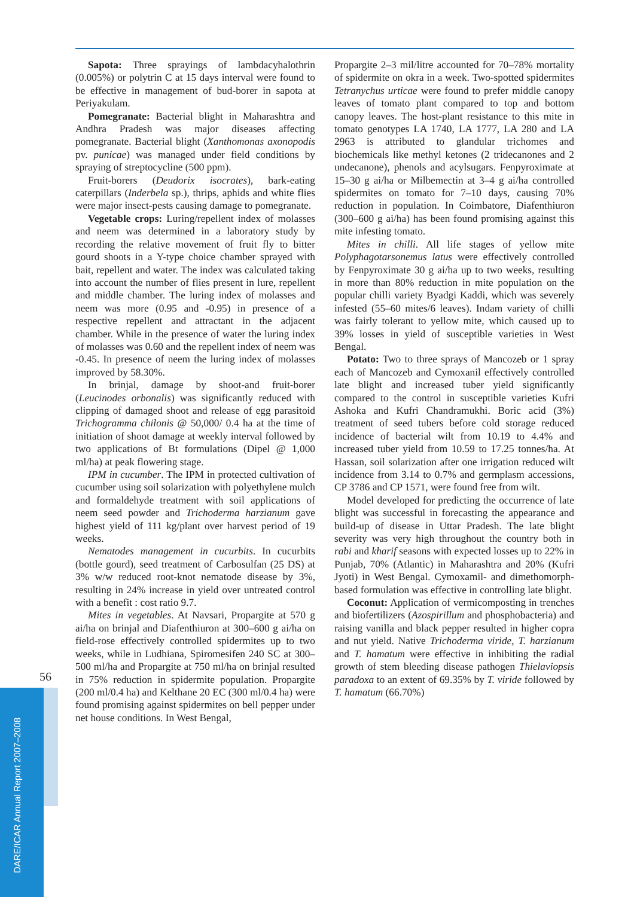Sapota: Three sprayings of lambdacyhalothrin (0.005%) or polytrin C at 15 days interval were found to be effective in management of bud-borer in sapota at Periyakulam.
Pomegranate: Bacterial blight in Maharashtra and Andhra Pradesh was major diseases affecting pomegranate. Bacterial blight (Xanthomonas axonopodis pv. punicae) was managed under field conditions by spraying of streptocycline (500 ppm).
Fruit-borers (Deudorix isocrates), bark-eating caterpillars (Inderbela sp.), thrips, aphids and white flies were major insect-pests causing damage to pomegranate.
Vegetable crops: Luring/repellent index of molasses and neem was determined in a laboratory study by recording the relative movement of fruit fly to bitter gourd shoots in a Y-type choice chamber sprayed with bait, repellent and water. The index was calculated taking into account the number of flies present in lure, repellent and middle chamber. The luring index of molasses and neem was more (0.95 and -0.95) in presence of a respective repellent and attractant in the adjacent chamber. While in the presence of water the luring index of molasses was 0.60 and the repellent index of neem was -0.45. In presence of neem the luring index of molasses improved by 58.30%.
In brinjal, damage by shoot-and fruit-borer (Leucinodes orbonalis) was significantly reduced with clipping of damaged shoot and release of egg parasitoid Trichogramma chilonis @ 50,000/ 0.4 ha at the time of initiation of shoot damage at weekly interval followed by two applications of Bt formulations (Dipel @ 1,000 ml/ha) at peak flowering stage.
IPM in cucumber. The IPM in protected cultivation of cucumber using soil solarization with polyethylene mulch and formaldehyde treatment with soil applications of neem seed powder and Trichoderma harzianum gave highest yield of 111 kg/plant over harvest period of 19 weeks.
Nematodes management in cucurbits. In cucurbits (bottle gourd), seed treatment of Carbosulfan (25 DS) at 3% w/w reduced root-knot nematode disease by 3%, resulting in 24% increase in yield over untreated control with a benefit : cost ratio 9.7.
Mites in vegetables. At Navsari, Propargite at 570 g ai/ha on brinjal and Diafenthiuron at 300–600 g ai/ha on field-rose effectively controlled spidermites up to two weeks, while in Ludhiana, Spiromesifen 240 SC at 300–500 ml/ha and Propargite at 750 ml/ha on brinjal resulted in 75% reduction in spidermite population. Propargite (200 ml/0.4 ha) and Kelthane 20 EC (300 ml/0.4 ha) were found promising against spidermites on bell pepper under net house conditions. In West Bengal,
Propargite 2–3 mil/litre accounted for 70–78% mortality of spidermite on okra in a week. Two-spotted spidermites Tetranychus urticae were found to prefer middle canopy leaves of tomato plant compared to top and bottom canopy leaves. The host-plant resistance to this mite in tomato genotypes LA 1740, LA 1777, LA 280 and LA 2963 is attributed to glandular trichomes and biochemicals like methyl ketones (2 tridecanones and 2 undecanone), phenols and acylsugars. Fenpyroximate at 15–30 g ai/ha or Milbemectin at 3–4 g ai/ha controlled spidermites on tomato for 7–10 days, causing 70% reduction in population. In Coimbatore, Diafenthiuron (300–600 g ai/ha) has been found promising against this mite infesting tomato.
Mites in chilli. All life stages of yellow mite Polyphagotarsonemus latus were effectively controlled by Fenpyroximate 30 g ai/ha up to two weeks, resulting in more than 80% reduction in mite population on the popular chilli variety Byadgi Kaddi, which was severely infested (55–60 mites/6 leaves). Indam variety of chilli was fairly tolerant to yellow mite, which caused up to 39% losses in yield of susceptible varieties in West Bengal.
Potato: Two to three sprays of Mancozeb or 1 spray each of Mancozeb and Cymoxanil effectively controlled late blight and increased tuber yield significantly compared to the control in susceptible varieties Kufri Ashoka and Kufri Chandramukhi. Boric acid (3%) treatment of seed tubers before cold storage reduced incidence of bacterial wilt from 10.19 to 4.4% and increased tuber yield from 10.59 to 17.25 tonnes/ha. At Hassan, soil solarization after one irrigation reduced wilt incidence from 3.14 to 0.7% and germplasm accessions, CP 3786 and CP 1571, were found free from wilt.
Model developed for predicting the occurrence of late blight was successful in forecasting the appearance and build-up of disease in Uttar Pradesh. The late blight severity was very high throughout the country both in rabi and kharif seasons with expected losses up to 22% in Punjab, 70% (Atlantic) in Maharashtra and 20% (Kufri Jyoti) in West Bengal. Cymoxamil- and dimethomorph-based formulation was effective in controlling late blight.
Coconut: Application of vermicomposting in trenches and biofertilizers (Azospirillum and phosphobacteria) and raising vanilla and black pepper resulted in higher copra and nut yield. Native Trichoderma viride, T. harzianum and T. hamatum were effective in inhibiting the radial growth of stem bleeding disease pathogen Thielaviopsis paradoxa to an extent of 69.35% by T. viride followed by T. hamatum (66.70%)
56
DARE/ICAR Annual Report 2007–2008